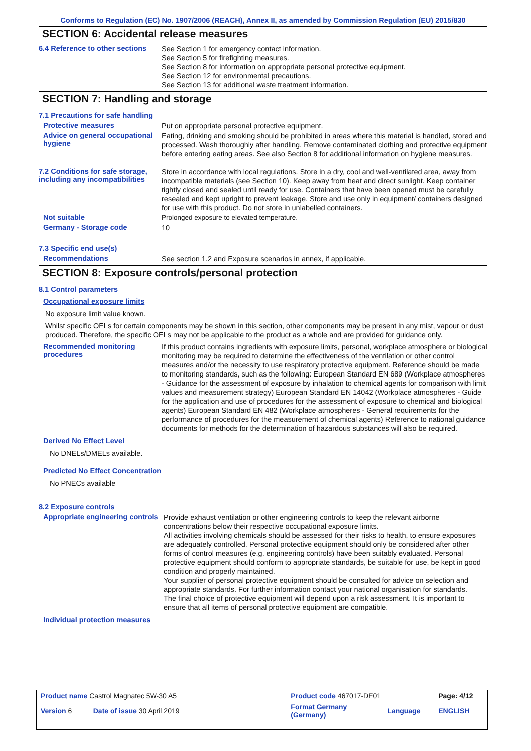Conforms to Regulation (EC) No. 1907/2006 (REACH), Annex II, as amended by Commission Regulation (EU) 2015/830
SECTION 6: Accidental release measures
6.4 Reference to other sections
See Section 1 for emergency contact information.
See Section 5 for firefighting measures.
See Section 8 for information on appropriate personal protective equipment.
See Section 12 for environmental precautions.
See Section 13 for additional waste treatment information.
SECTION 7: Handling and storage
7.1 Precautions for safe handling
Protective measures
Put on appropriate personal protective equipment.
Advice on general occupational hygiene
Eating, drinking and smoking should be prohibited in areas where this material is handled, stored and processed. Wash thoroughly after handling. Remove contaminated clothing and protective equipment before entering eating areas. See also Section 8 for additional information on hygiene measures.
7.2 Conditions for safe storage, including any incompatibilities
Store in accordance with local regulations. Store in a dry, cool and well-ventilated area, away from incompatible materials (see Section 10). Keep away from heat and direct sunlight. Keep container tightly closed and sealed until ready for use. Containers that have been opened must be carefully resealed and kept upright to prevent leakage. Store and use only in equipment/ containers designed for use with this product. Do not store in unlabelled containers.
Not suitable
Prolonged exposure to elevated temperature.
Germany - Storage code
10
7.3 Specific end use(s)
Recommendations
See section 1.2 and Exposure scenarios in annex, if applicable.
SECTION 8: Exposure controls/personal protection
8.1 Control parameters
Occupational exposure limits
No exposure limit value known.
Whilst specific OELs for certain components may be shown in this section, other components may be present in any mist, vapour or dust produced. Therefore, the specific OELs may not be applicable to the product as a whole and are provided for guidance only.
Recommended monitoring procedures
If this product contains ingredients with exposure limits, personal, workplace atmosphere or biological monitoring may be required to determine the effectiveness of the ventilation or other control measures and/or the necessity to use respiratory protective equipment. Reference should be made to monitoring standards, such as the following: European Standard EN 689 (Workplace atmospheres - Guidance for the assessment of exposure by inhalation to chemical agents for comparison with limit values and measurement strategy) European Standard EN 14042 (Workplace atmospheres - Guide for the application and use of procedures for the assessment of exposure to chemical and biological agents) European Standard EN 482 (Workplace atmospheres - General requirements for the performance of procedures for the measurement of chemical agents) Reference to national guidance documents for methods for the determination of hazardous substances will also be required.
Derived No Effect Level
No DNELs/DMELs available.
Predicted No Effect Concentration
No PNECs available
8.2 Exposure controls
Appropriate engineering controls
Provide exhaust ventilation or other engineering controls to keep the relevant airborne concentrations below their respective occupational exposure limits.
All activities involving chemicals should be assessed for their risks to health, to ensure exposures are adequately controlled. Personal protective equipment should only be considered after other forms of control measures (e.g. engineering controls) have been suitably evaluated. Personal protective equipment should conform to appropriate standards, be suitable for use, be kept in good condition and properly maintained.
Your supplier of personal protective equipment should be consulted for advice on selection and appropriate standards. For further information contact your national organisation for standards.
The final choice of protective equipment will depend upon a risk assessment. It is important to ensure that all items of personal protective equipment are compatible.
Individual protection measures
| Product name Castrol Magnatec 5W-30 A5 | | Product code 467017-DE01 | | Page: 4/12 |
| Version 6 | Date of issue 30 April 2019 | Format Germany (Germany) | Language | ENGLISH |